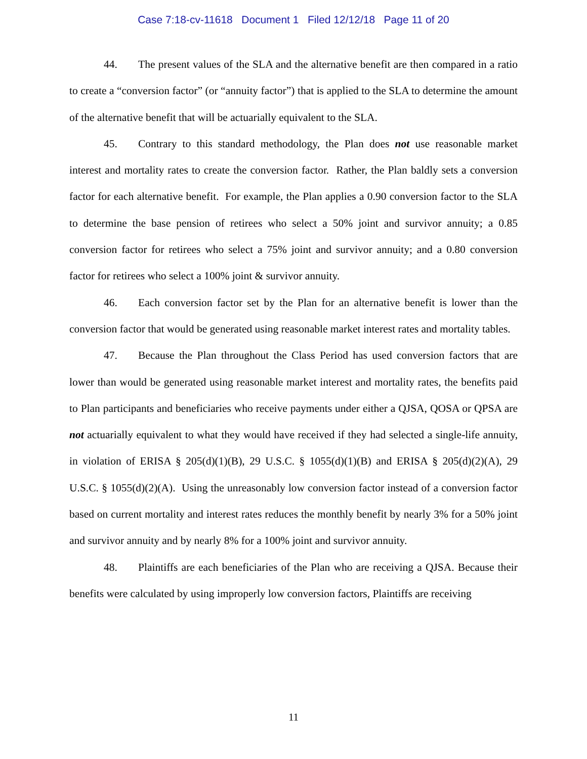Case 7:18-cv-11618 Document 1 Filed 12/12/18 Page 11 of 20
44. The present values of the SLA and the alternative benefit are then compared in a ratio to create a “conversion factor” (or “annuity factor”) that is applied to the SLA to determine the amount of the alternative benefit that will be actuarially equivalent to the SLA.
45. Contrary to this standard methodology, the Plan does not use reasonable market interest and mortality rates to create the conversion factor. Rather, the Plan baldly sets a conversion factor for each alternative benefit. For example, the Plan applies a 0.90 conversion factor to the SLA to determine the base pension of retirees who select a 50% joint and survivor annuity; a 0.85 conversion factor for retirees who select a 75% joint and survivor annuity; and a 0.80 conversion factor for retirees who select a 100% joint & survivor annuity.
46. Each conversion factor set by the Plan for an alternative benefit is lower than the conversion factor that would be generated using reasonable market interest rates and mortality tables.
47. Because the Plan throughout the Class Period has used conversion factors that are lower than would be generated using reasonable market interest and mortality rates, the benefits paid to Plan participants and beneficiaries who receive payments under either a QJSA, QOSA or QPSA are not actuarially equivalent to what they would have received if they had selected a single-life annuity, in violation of ERISA § 205(d)(1)(B), 29 U.S.C. § 1055(d)(1)(B) and ERISA § 205(d)(2)(A), 29 U.S.C. § 1055(d)(2)(A). Using the unreasonably low conversion factor instead of a conversion factor based on current mortality and interest rates reduces the monthly benefit by nearly 3% for a 50% joint and survivor annuity and by nearly 8% for a 100% joint and survivor annuity.
48. Plaintiffs are each beneficiaries of the Plan who are receiving a QJSA. Because their benefits were calculated by using improperly low conversion factors, Plaintiffs are receiving
11